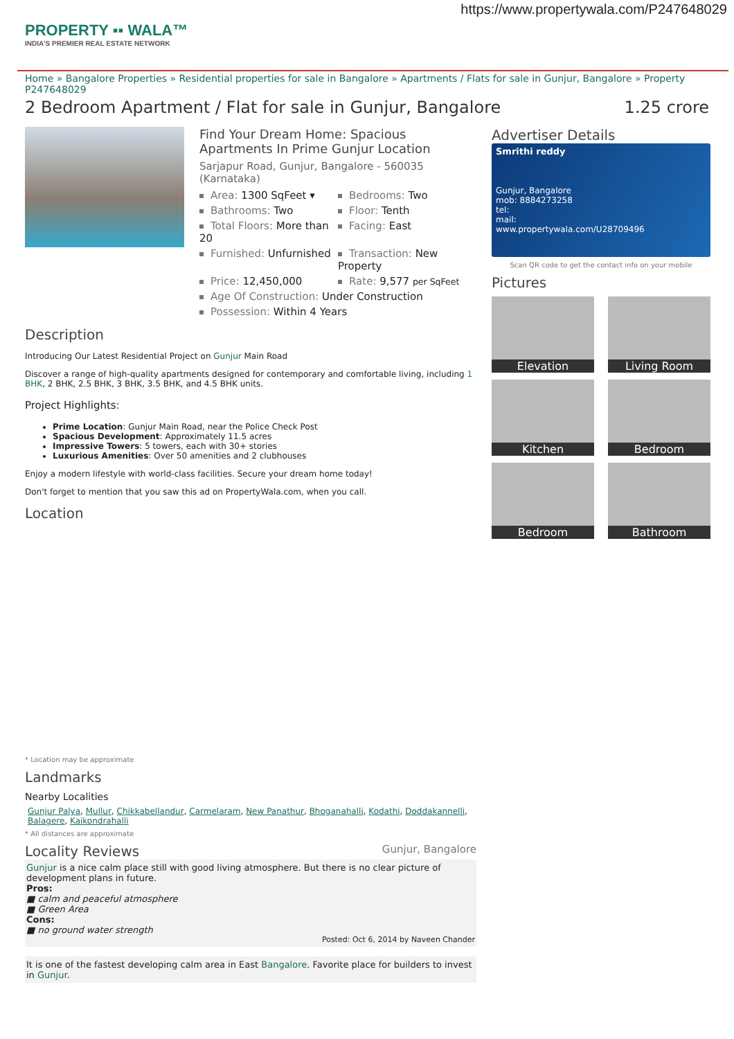https://www.propertywala.com/P247648029
PROPERTY ▪▪ WALA™
INDIA'S PREMIER REAL ESTATE NETWORK
Home » Bangalore Properties » Residential properties for sale in Bangalore » Apartments / Flats for sale in Gunjur, Bangalore » Property P247648029
2 Bedroom Apartment / Flat for sale in Gunjur, Bangalore 1.25 crore
Find Your Dream Home: Spacious Apartments In Prime Gunjur Location
Sarjapur Road, Gunjur, Bangalore - 560035 (Karnataka)
Area: 1300 SqFeet ▾
Bedrooms: Two
Bathrooms: Two
Floor: Tenth
Total Floors: More than 20
Facing: East
Furnished: Unfurnished
Transaction: New Property
Price: 12,450,000
Rate: 9,577 per SqFeet
Age Of Construction: Under Construction
Possession: Within 4 Years
Description
Introducing Our Latest Residential Project on Gunjur Main Road
Discover a range of high-quality apartments designed for contemporary and comfortable living, including 1 BHK, 2 BHK, 2.5 BHK, 3 BHK, 3.5 BHK, and 4.5 BHK units.
Project Highlights:
Prime Location: Gunjur Main Road, near the Police Check Post
Spacious Development: Approximately 11.5 acres
Impressive Towers: 5 towers, each with 30+ stories
Luxurious Amenities: Over 50 amenities and 2 clubhouses
Enjoy a modern lifestyle with world-class facilities. Secure your dream home today!
Don't forget to mention that you saw this ad on PropertyWala.com, when you call.
Location
* Location may be approximate
Landmarks
Nearby Localities
Gunjur Palya, Mullur, Chikkabellandur, Carmelaram, New Panathur, Bhoganahalli, Kodathi, Doddakannelli, Balagere, Kaikondrahalli
* All distances are approximate
Locality Reviews
Gunjur, Bangalore
Gunjur is a nice calm place still with good living atmosphere. But there is no clear picture of development plans in future.
Pros:
■ calm and peaceful atmosphere
■ Green Area
Cons:
■ no ground water strength
Posted: Oct 6, 2014 by Naveen Chander
It is one of the fastest developing calm area in East Bangalore. Favorite place for builders to invest in Gunjur.
Advertiser Details
Smrithi reddy
Gunjur, Bangalore
mob: 8884273258
tel:
mail:
www.propertywala.com/U28709496
Scan QR code to get the contact info on your mobile
Pictures
Elevation
Living Room
Kitchen
Bedroom
Bedroom
Bathroom